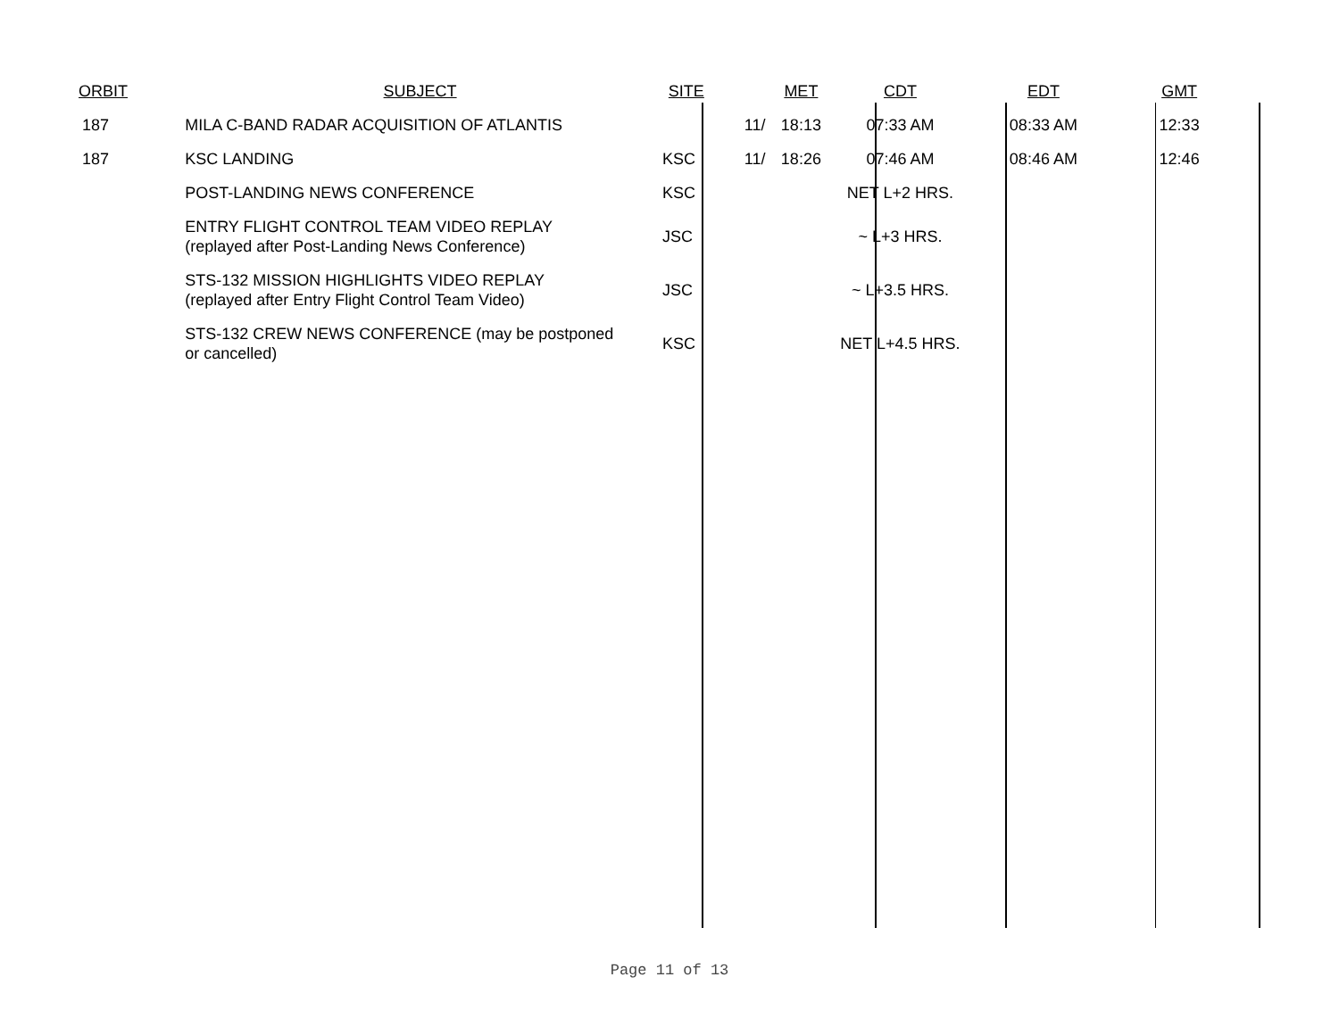| ORBIT | SUBJECT | SITE | | MET | CDT | EDT | GMT |
| --- | --- | --- | --- | --- | --- | --- | --- |
| 187 | MILA C-BAND RADAR ACQUISITION OF ATLANTIS | | 11/ | 18:13 | 07:33 AM | 08:33 AM | 12:33 |
| 187 | KSC LANDING | KSC | 11/ | 18:26 | 07:46 AM | 08:46 AM | 12:46 |
| | POST-LANDING NEWS CONFERENCE | KSC | | | NET L+2 HRS. | | |
| | ENTRY FLIGHT CONTROL TEAM VIDEO REPLAY (replayed after Post-Landing News Conference) | JSC | | | ~ L+3 HRS. | | |
| | STS-132 MISSION HIGHLIGHTS VIDEO REPLAY (replayed after Entry Flight Control Team Video) | JSC | | | ~ L+3.5 HRS. | | |
| | STS-132 CREW NEWS CONFERENCE (may be postponed or cancelled) | KSC | | | NET L+4.5 HRS. | | |
Page 11 of 13